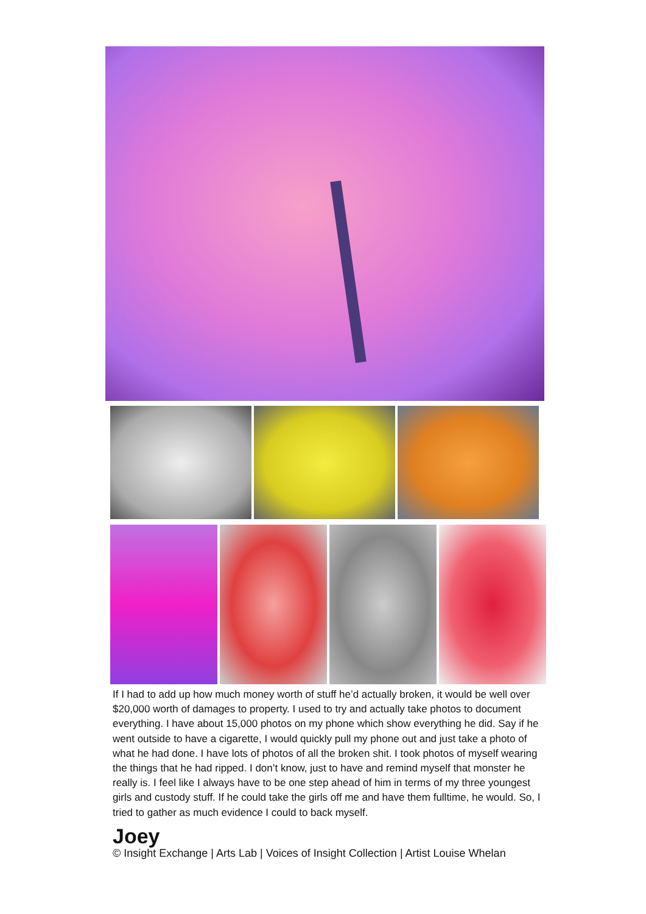If I had to add up how much money worth of stuff he’d actually broken, it would be well over $20,000 worth of damages to property. I used to try and actually take photos to document everything. I have about 15,000 photos on my phone which show everything he did. Say if he went outside to have a cigarette, I would quickly pull my phone out and just take a photo of what he had done. I have lots of photos of all the broken shit. I took photos of myself wearing the things that he had ripped. I don’t know, just to have and remind myself that monster he really is. I feel like I always have to be one step ahead of him in terms of my three youngest girls and custody stuff. If he could take the girls off me and have them fulltime, he would. So, I tried to gather as much evidence I could to back myself.
Joey
© Insight Exchange | Arts Lab | Voices of Insight Collection | Artist Louise Whelan